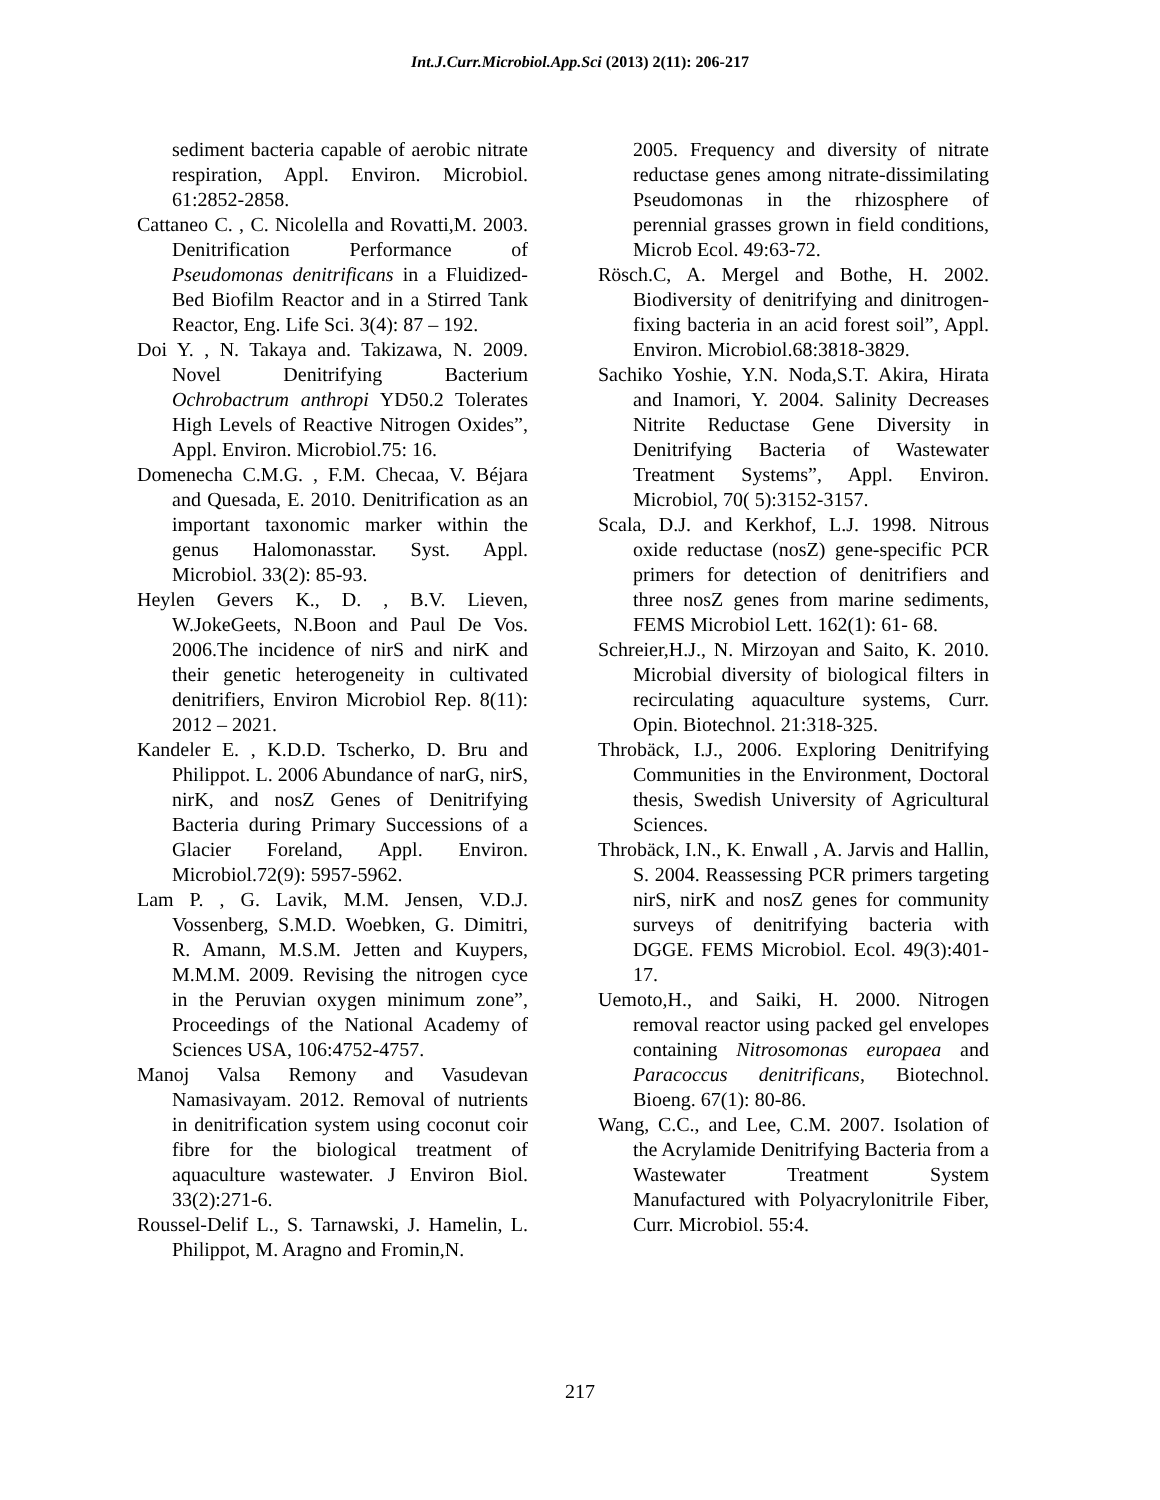Int.J.Curr.Microbiol.App.Sci (2013) 2(11): 206-217
sediment bacteria capable of aerobic nitrate respiration, Appl. Environ. Microbiol. 61:2852-2858.
Cattaneo C. , C. Nicolella and Rovatti,M. 2003. Denitrification Performance of Pseudomonas denitrificans in a Fluidized-Bed Biofilm Reactor and in a Stirred Tank Reactor, Eng. Life Sci. 3(4): 87 – 192.
Doi Y. , N. Takaya and. Takizawa, N. 2009. Novel Denitrifying Bacterium Ochrobactrum anthropi YD50.2 Tolerates High Levels of Reactive Nitrogen Oxides”, Appl. Environ. Microbiol.75: 16.
Domenecha C.M.G. , F.M. Checaa, V. Béjara and Quesada, E. 2010. Denitrification as an important taxonomic marker within the genus Halomonasstar. Syst. Appl. Microbiol. 33(2): 85-93.
Heylen Gevers K., D. , B.V. Lieven, W.JokeGeets, N.Boon and Paul De Vos. 2006.The incidence of nirS and nirK and their genetic heterogeneity in cultivated denitrifiers, Environ Microbiol Rep. 8(11): 2012 – 2021.
Kandeler E. , K.D.D. Tscherko, D. Bru and Philippot. L. 2006 Abundance of narG, nirS, nirK, and nosZ Genes of Denitrifying Bacteria during Primary Successions of a Glacier Foreland, Appl. Environ. Microbiol.72(9): 5957-5962.
Lam P. , G. Lavik, M.M. Jensen, V.D.J. Vossenberg, S.M.D. Woebken, G. Dimitri, R. Amann, M.S.M. Jetten and Kuypers, M.M.M. 2009. Revising the nitrogen cyce in the Peruvian oxygen minimum zone”, Proceedings of the National Academy of Sciences USA, 106:4752-4757.
Manoj Valsa Remony and Vasudevan Namasivayam. 2012. Removal of nutrients in denitrification system using coconut coir fibre for the biological treatment of aquaculture wastewater. J Environ Biol. 33(2):271-6.
Roussel-Delif L., S. Tarnawski, J. Hamelin, L. Philippot, M. Aragno and Fromin,N.
2005. Frequency and diversity of nitrate reductase genes among nitrate-dissimilating Pseudomonas in the rhizosphere of perennial grasses grown in field conditions, Microb Ecol. 49:63-72.
Rösch.C, A. Mergel and Bothe, H. 2002. Biodiversity of denitrifying and dinitrogen-fixing bacteria in an acid forest soil”, Appl. Environ. Microbiol.68:3818-3829.
Sachiko Yoshie, Y.N. Noda,S.T. Akira, Hirata and Inamori, Y. 2004. Salinity Decreases Nitrite Reductase Gene Diversity in Denitrifying Bacteria of Wastewater Treatment Systems”, Appl. Environ. Microbiol, 70( 5):3152-3157.
Scala, D.J. and Kerkhof, L.J. 1998. Nitrous oxide reductase (nosZ) gene-specific PCR primers for detection of denitrifiers and three nosZ genes from marine sediments, FEMS Microbiol Lett. 162(1): 61- 68.
Schreier,H.J., N. Mirzoyan and Saito, K. 2010. Microbial diversity of biological filters in recirculating aquaculture systems, Curr. Opin. Biotechnol. 21:318-325.
Throbäck, I.J., 2006. Exploring Denitrifying Communities in the Environment, Doctoral thesis, Swedish University of Agricultural Sciences.
Throbäck, I.N., K. Enwall , A. Jarvis and Hallin, S. 2004. Reassessing PCR primers targeting nirS, nirK and nosZ genes for community surveys of denitrifying bacteria with DGGE. FEMS Microbiol. Ecol. 49(3):401-17.
Uemoto,H., and Saiki, H. 2000. Nitrogen removal reactor using packed gel envelopes containing Nitrosomonas europaea and Paracoccus denitrificans, Biotechnol. Bioeng. 67(1): 80-86.
Wang, C.C., and Lee, C.M. 2007. Isolation of the Acrylamide Denitrifying Bacteria from a Wastewater Treatment System Manufactured with Polyacrylonitrile Fiber, Curr. Microbiol. 55:4.
217